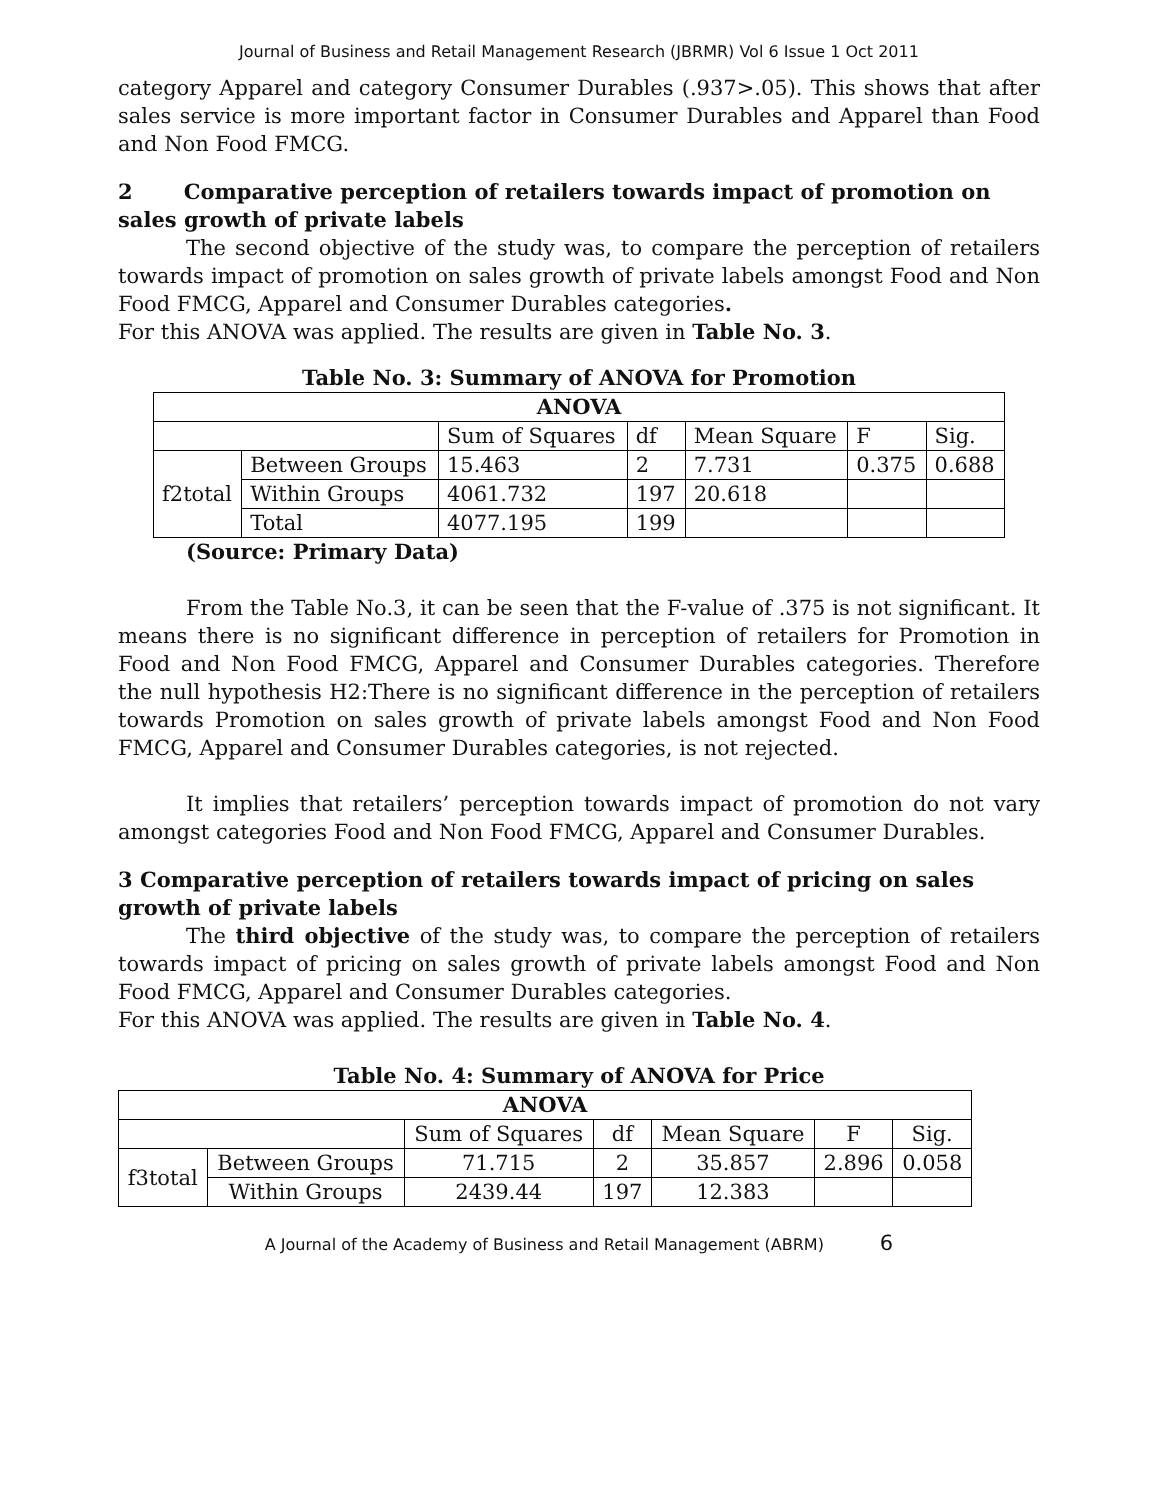Journal of Business and Retail Management Research (JBRMR) Vol 6 Issue 1 Oct 2011
category Apparel and category Consumer Durables (.937>.05). This shows that after sales service is more important factor in Consumer Durables and Apparel than Food and Non Food FMCG.
2 Comparative perception of retailers towards impact of promotion on sales growth of private labels
The second objective of the study was, to compare the perception of retailers towards impact of promotion on sales growth of private labels amongst Food and Non Food FMCG, Apparel and Consumer Durables categories.
For this ANOVA was applied. The results are given in Table No. 3.
Table No. 3: Summary of ANOVA for Promotion
| ANOVA | | | | | | |
| | | Sum of Squares | df | Mean Square | F | Sig. |
| f2total | Between Groups | 15.463 | 2 | 7.731 | 0.375 | 0.688 |
| | Within Groups | 4061.732 | 197 | 20.618 | | |
| | Total | 4077.195 | 199 | | | |
(Source: Primary Data)
From the Table No.3, it can be seen that the F-value of .375 is not significant. It means there is no significant difference in perception of retailers for Promotion in Food and Non Food FMCG, Apparel and Consumer Durables categories. Therefore the null hypothesis H2:There is no significant difference in the perception of retailers towards Promotion on sales growth of private labels amongst Food and Non Food FMCG, Apparel and Consumer Durables categories, is not rejected.
It implies that retailers’ perception towards impact of promotion do not vary amongst categories Food and Non Food FMCG, Apparel and Consumer Durables.
3 Comparative perception of retailers towards impact of pricing on sales growth of private labels
The third objective of the study was, to compare the perception of retailers towards impact of pricing on sales growth of private labels amongst Food and Non Food FMCG, Apparel and Consumer Durables categories.
For this ANOVA was applied. The results are given in Table No. 4.
Table No. 4: Summary of ANOVA for Price
| ANOVA | | | | | | |
| | | Sum of Squares | df | Mean Square | F | Sig. |
| f3total | Between Groups | 71.715 | 2 | 35.857 | 2.896 | 0.058 |
| | Within Groups | 2439.44 | 197 | 12.383 | | |
A Journal of the Academy of Business and Retail Management (ABRM) 6